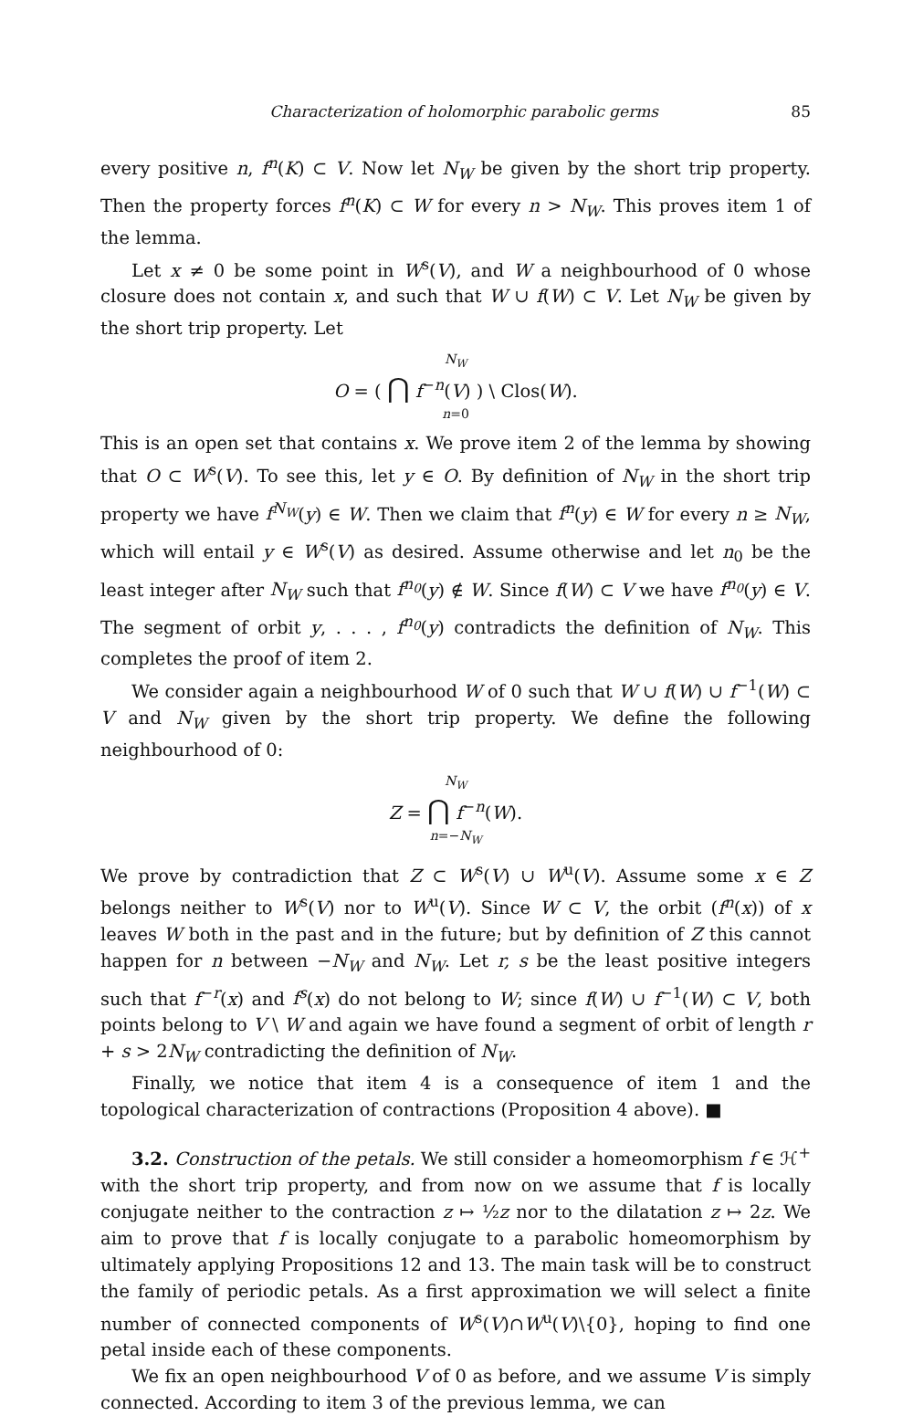Characterization of holomorphic parabolic germs 85
every positive n, f<sup>n</sup>(K) ⊂ V. Now let N<sub>W</sub> be given by the short trip property. Then the property forces f<sup>n</sup>(K) ⊂ W for every n > N<sub>W</sub>. This proves item 1 of the lemma.
Let x ≠ 0 be some point in W<sup>s</sup>(V), and W a neighbourhood of 0 whose closure does not contain x, and such that W ∪ f(W) ⊂ V. Let N<sub>W</sub> be given by the short trip property. Let
N<sub>W</sub>
O = ( ⋂ f<sup>−n</sup>(V) ) \ Clos(W).
n=0
This is an open set that contains x. We prove item 2 of the lemma by showing that O ⊂ W<sup>s</sup>(V). To see this, let y ∈ O. By definition of N<sub>W</sub> in the short trip property we have f<sup>N<sub>W</sub></sup>(y) ∈ W. Then we claim that f<sup>n</sup>(y) ∈ W for every n ≥ N<sub>W</sub>, which will entail y ∈ W<sup>s</sup>(V) as desired. Assume otherwise and let n<sub>0</sub> be the least integer after N<sub>W</sub> such that f<sup>n<sub>0</sub></sup>(y) ∉ W. Since f(W) ⊂ V we have f<sup>n<sub>0</sub></sup>(y) ∈ V. The segment of orbit y, . . . , f<sup>n<sub>0</sub></sup>(y) contradicts the definition of N<sub>W</sub>. This completes the proof of item 2.
We consider again a neighbourhood W of 0 such that W ∪ f(W) ∪ f<sup>−1</sup>(W) ⊂ V and N<sub>W</sub> given by the short trip property. We define the following neighbourhood of 0:
N<sub>W</sub>
Z = ⋂ f<sup>−n</sup>(W).
n=−N<sub>W</sub>
We prove by contradiction that Z ⊂ W<sup>s</sup>(V) ∪ W<sup>u</sup>(V). Assume some x ∈ Z belongs neither to W<sup>s</sup>(V) nor to W<sup>u</sup>(V). Since W ⊂ V, the orbit (f<sup>n</sup>(x)) of x leaves W both in the past and in the future; but by definition of Z this cannot happen for n between −N<sub>W</sub> and N<sub>W</sub>. Let r, s be the least positive integers such that f<sup>−r</sup>(x) and f<sup>s</sup>(x) do not belong to W; since f(W) ∪ f<sup>−1</sup>(W) ⊂ V, both points belong to V \ W and again we have found a segment of orbit of length r + s > 2N<sub>W</sub> contradicting the definition of N<sub>W</sub>.
Finally, we notice that item 4 is a consequence of item 1 and the topological characterization of contractions (Proposition 4 above). ■
3.2. Construction of the petals. We still consider a homeomorphism f ∈ ℋ<sup>+</sup> with the short trip property, and from now on we assume that f is locally conjugate neither to the contraction z ↦ ½z nor to the dilatation z ↦ 2z. We aim to prove that f is locally conjugate to a parabolic homeomorphism by ultimately applying Propositions 12 and 13. The main task will be to construct the family of periodic petals. As a first approximation we will select a finite number of connected components of W<sup>s</sup>(V)∩W<sup>u</sup>(V)\{0}, hoping to find one petal inside each of these components.
We fix an open neighbourhood V of 0 as before, and we assume V is simply connected. According to item 3 of the previous lemma, we can